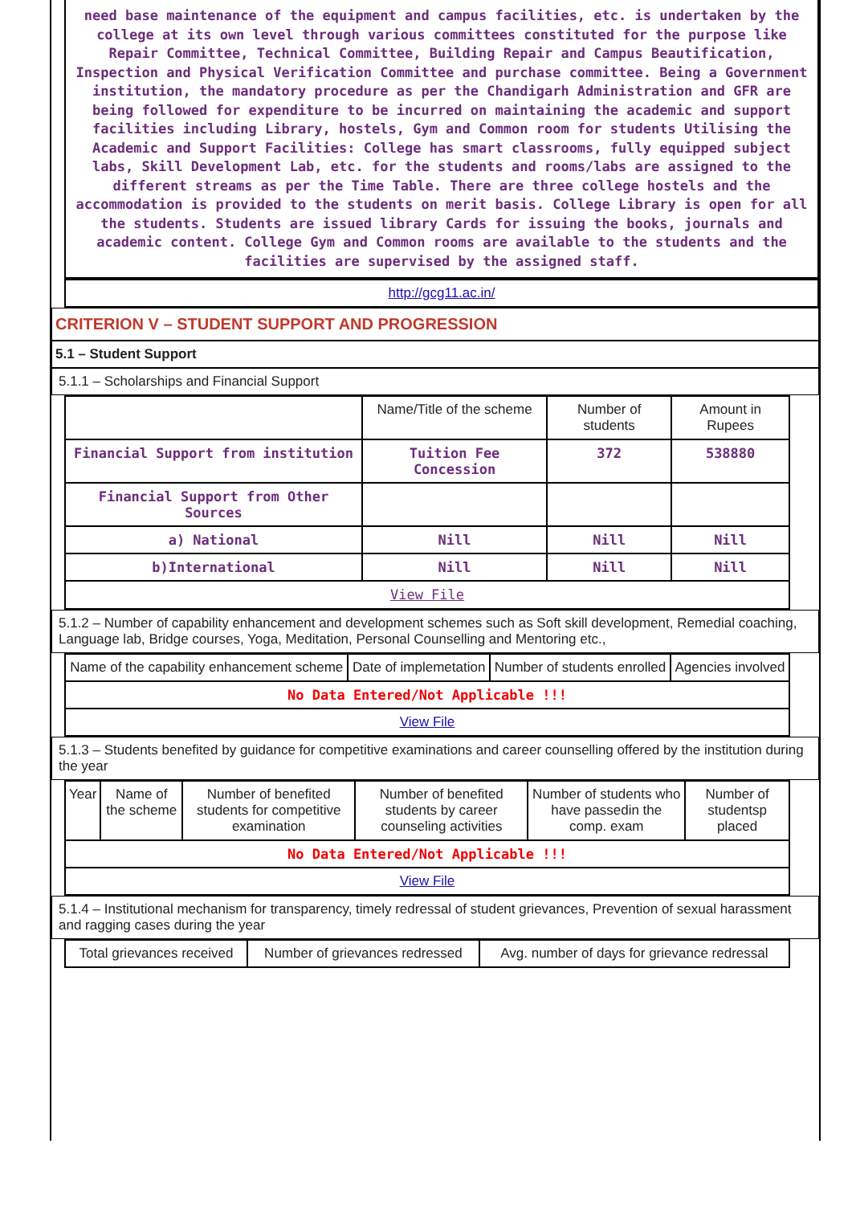need base maintenance of the equipment and campus facilities, etc. is undertaken by the college at its own level through various committees constituted for the purpose like Repair Committee, Technical Committee, Building Repair and Campus Beautification, Inspection and Physical Verification Committee and purchase committee. Being a Government institution, the mandatory procedure as per the Chandigarh Administration and GFR are being followed for expenditure to be incurred on maintaining the academic and support facilities including Library, hostels, Gym and Common room for students Utilising the Academic and Support Facilities: College has smart classrooms, fully equipped subject labs, Skill Development Lab, etc. for the students and rooms/labs are assigned to the different streams as per the Time Table. There are three college hostels and the accommodation is provided to the students on merit basis. College Library is open for all the students. Students are issued library Cards for issuing the books, journals and academic content. College Gym and Common rooms are available to the students and the facilities are supervised by the assigned staff.
http://gcg11.ac.in/
CRITERION V – STUDENT SUPPORT AND PROGRESSION
5.1 – Student Support
5.1.1 – Scholarships and Financial Support
| | Name/Title of the scheme | Number of students | Amount in Rupees |
| --- | --- | --- | --- |
| Financial Support from institution | Tuition Fee Concession | 372 | 538880 |
| Financial Support from Other Sources | | | |
| a) National | Nill | Nill | Nill |
| b)International | Nill | Nill | Nill |
| View File | | | |
5.1.2 – Number of capability enhancement and development schemes such as Soft skill development, Remedial coaching, Language lab, Bridge courses, Yoga, Meditation, Personal Counselling and Mentoring etc.,
| Name of the capability enhancement scheme | Date of implemetation | Number of students enrolled | Agencies involved |
| --- | --- | --- | --- |
| No Data Entered/Not Applicable !!! | | | |
| View File | | | |
5.1.3 – Students benefited by guidance for competitive examinations and career counselling offered by the institution during the year
| Year | Name of the scheme | Number of benefited students for competitive examination | Number of benefited students by career counseling activities | Number of students who have passedin the comp. exam | Number of studentsp placed |
| --- | --- | --- | --- | --- | --- |
| No Data Entered/Not Applicable !!! | | | | | |
| View File | | | | | |
5.1.4 – Institutional mechanism for transparency, timely redressal of student grievances, Prevention of sexual harassment and ragging cases during the year
| Total grievances received | Number of grievances redressed | Avg. number of days for grievance redressal |
| --- | --- | --- |